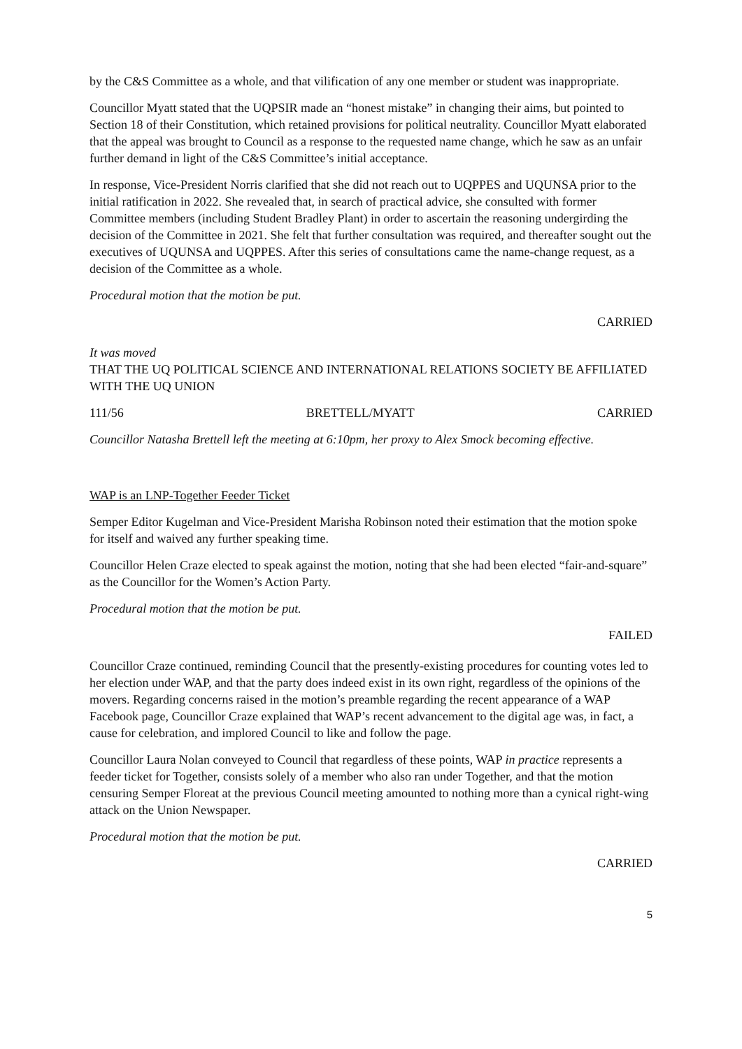by the C&S Committee as a whole, and that vilification of any one member or student was inappropriate.
Councillor Myatt stated that the UQPSIR made an “honest mistake” in changing their aims, but pointed to Section 18 of their Constitution, which retained provisions for political neutrality. Councillor Myatt elaborated that the appeal was brought to Council as a response to the requested name change, which he saw as an unfair further demand in light of the C&S Committee’s initial acceptance.
In response, Vice-President Norris clarified that she did not reach out to UQPPES and UQUNSA prior to the initial ratification in 2022. She revealed that, in search of practical advice, she consulted with former Committee members (including Student Bradley Plant) in order to ascertain the reasoning undergirding the decision of the Committee in 2021. She felt that further consultation was required, and thereafter sought out the executives of UQUNSA and UQPPES. After this series of consultations came the name-change request, as a decision of the Committee as a whole.
Procedural motion that the motion be put.
CARRIED
It was moved
THAT THE UQ POLITICAL SCIENCE AND INTERNATIONAL RELATIONS SOCIETY BE AFFILIATED WITH THE UQ UNION
111/56 BRETTELL/MYATT CARRIED
Councillor Natasha Brettell left the meeting at 6:10pm, her proxy to Alex Smock becoming effective.
WAP is an LNP-Together Feeder Ticket
Semper Editor Kugelman and Vice-President Marisha Robinson noted their estimation that the motion spoke for itself and waived any further speaking time.
Councillor Helen Craze elected to speak against the motion, noting that she had been elected “fair-and-square” as the Councillor for the Women’s Action Party.
Procedural motion that the motion be put.
FAILED
Councillor Craze continued, reminding Council that the presently-existing procedures for counting votes led to her election under WAP, and that the party does indeed exist in its own right, regardless of the opinions of the movers. Regarding concerns raised in the motion’s preamble regarding the recent appearance of a WAP Facebook page, Councillor Craze explained that WAP’s recent advancement to the digital age was, in fact, a cause for celebration, and implored Council to like and follow the page.
Councillor Laura Nolan conveyed to Council that regardless of these points, WAP in practice represents a feeder ticket for Together, consists solely of a member who also ran under Together, and that the motion censuring Semper Floreat at the previous Council meeting amounted to nothing more than a cynical right-wing attack on the Union Newspaper.
Procedural motion that the motion be put.
CARRIED
5